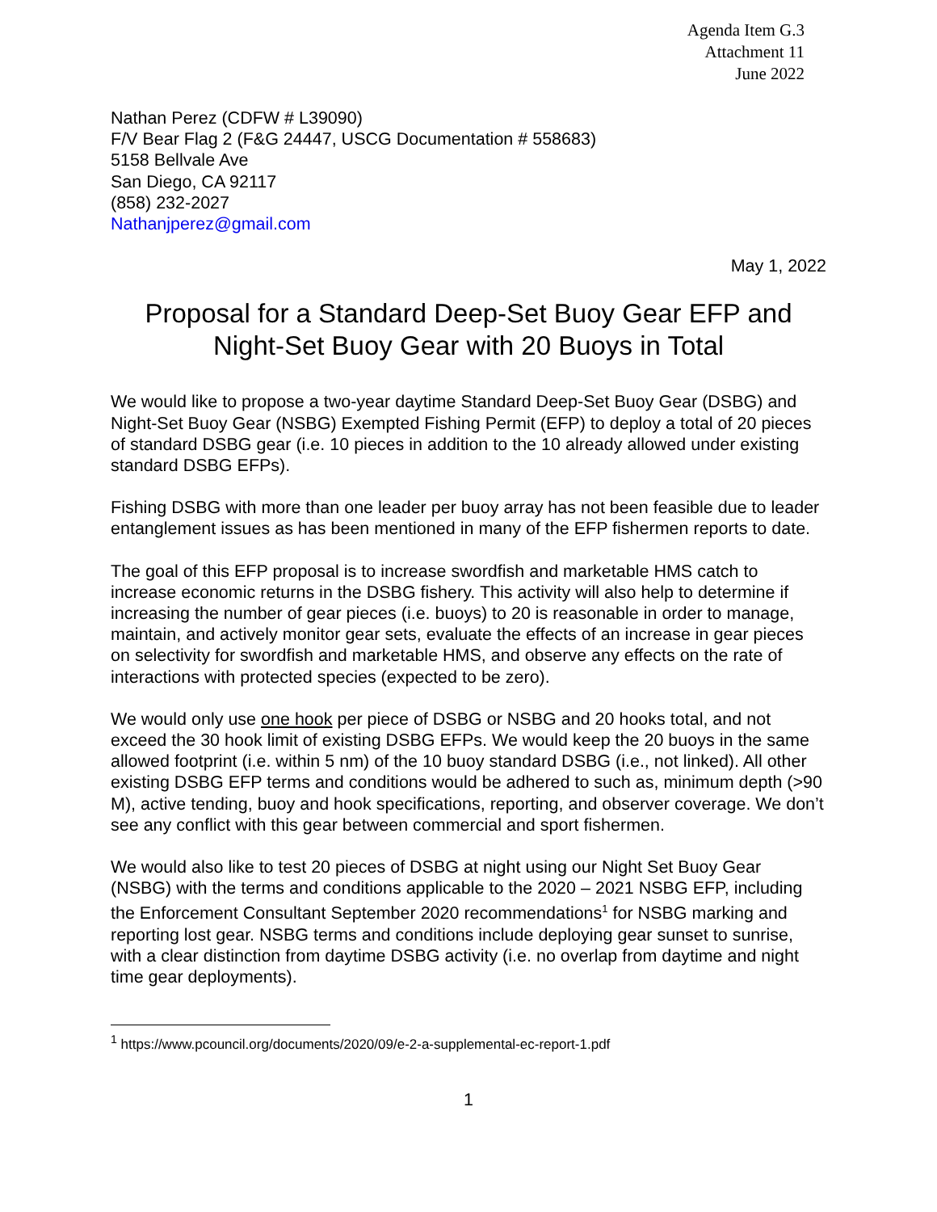Agenda Item G.3
Attachment 11
June 2022
Nathan Perez (CDFW # L39090)
F/V Bear Flag 2 (F&G 24447, USCG Documentation # 558683)
5158 Bellvale Ave
San Diego, CA 92117
(858) 232-2027
Nathanjperez@gmail.com
May 1, 2022
Proposal for a Standard Deep-Set Buoy Gear EFP and Night-Set Buoy Gear with 20 Buoys in Total
We would like to propose a two-year daytime Standard Deep-Set Buoy Gear (DSBG) and Night-Set Buoy Gear (NSBG) Exempted Fishing Permit (EFP) to deploy a total of 20 pieces of standard DSBG gear (i.e. 10 pieces in addition to the 10 already allowed under existing standard DSBG EFPs).
Fishing DSBG with more than one leader per buoy array has not been feasible due to leader entanglement issues as has been mentioned in many of the EFP fishermen reports to date.
The goal of this EFP proposal is to increase swordfish and marketable HMS catch to increase economic returns in the DSBG fishery. This activity will also help to determine if increasing the number of gear pieces (i.e. buoys) to 20 is reasonable in order to manage, maintain, and actively monitor gear sets, evaluate the effects of an increase in gear pieces on selectivity for swordfish and marketable HMS, and observe any effects on the rate of interactions with protected species (expected to be zero).
We would only use one hook per piece of DSBG or NSBG and 20 hooks total, and not exceed the 30 hook limit of existing DSBG EFPs. We would keep the 20 buoys in the same allowed footprint (i.e. within 5 nm) of the 10 buoy standard DSBG (i.e., not linked). All other existing DSBG EFP terms and conditions would be adhered to such as, minimum depth (>90 M), active tending, buoy and hook specifications, reporting, and observer coverage. We don’t see any conflict with this gear between commercial and sport fishermen.
We would also like to test 20 pieces of DSBG at night using our Night Set Buoy Gear (NSBG) with the terms and conditions applicable to the 2020 – 2021 NSBG EFP, including the Enforcement Consultant September 2020 recommendations<sup>1</sup> for NSBG marking and reporting lost gear. NSBG terms and conditions include deploying gear sunset to sunrise, with a clear distinction from daytime DSBG activity (i.e. no overlap from daytime and night time gear deployments).
<sup>1</sup> https://www.pcouncil.org/documents/2020/09/e-2-a-supplemental-ec-report-1.pdf
1